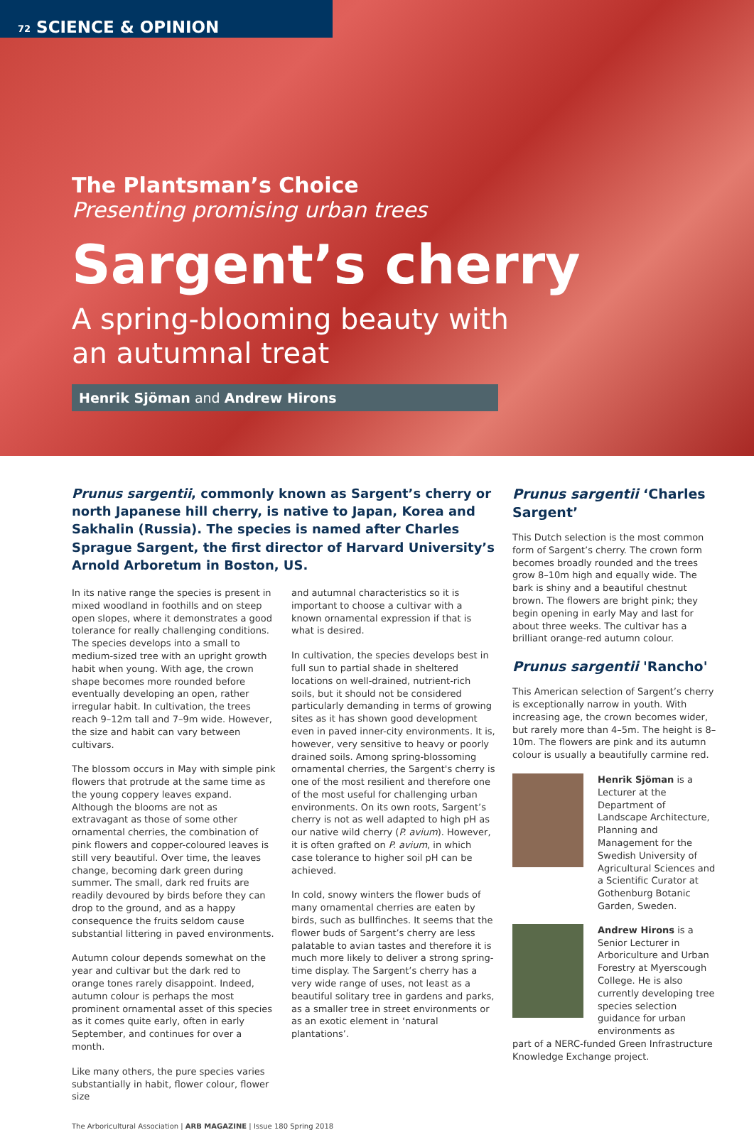72 SCIENCE & OPINION
The Plantsman’s Choice
Presenting promising urban trees
Sargent’s cherry
A spring-blooming beauty with
an autumnal treat
Henrik Sjöman and Andrew Hirons
Prunus sargentii, commonly known as Sargent’s cherry or north Japanese hill cherry, is native to Japan, Korea and Sakhalin (Russia). The species is named after Charles Sprague Sargent, the first director of Harvard University’s Arnold Arboretum in Boston, US.
In its native range the species is present in mixed woodland in foothills and on steep open slopes, where it demonstrates a good tolerance for really challenging conditions. The species develops into a small to medium-sized tree with an upright growth habit when young. With age, the crown shape becomes more rounded before eventually developing an open, rather irregular habit. In cultivation, the trees reach 9–12m tall and 7–9m wide. However, the size and habit can vary between cultivars.
The blossom occurs in May with simple pink flowers that protrude at the same time as the young coppery leaves expand. Although the blooms are not as extravagant as those of some other ornamental cherries, the combination of pink flowers and copper-coloured leaves is still very beautiful. Over time, the leaves change, becoming dark green during summer. The small, dark red fruits are readily devoured by birds before they can drop to the ground, and as a happy consequence the fruits seldom cause substantial littering in paved environments.
Autumn colour depends somewhat on the year and cultivar but the dark red to orange tones rarely disappoint. Indeed, autumn colour is perhaps the most prominent ornamental asset of this species as it comes quite early, often in early September, and continues for over a month.
Like many others, the pure species varies substantially in habit, flower colour, flower size
and autumnal characteristics so it is important to choose a cultivar with a known ornamental expression if that is what is desired.
In cultivation, the species develops best in full sun to partial shade in sheltered locations on well-drained, nutrient-rich soils, but it should not be considered particularly demanding in terms of growing sites as it has shown good development even in paved inner-city environments. It is, however, very sensitive to heavy or poorly drained soils. Among spring-blossoming ornamental cherries, the Sargent's cherry is one of the most resilient and therefore one of the most useful for challenging urban environments. On its own roots, Sargent’s cherry is not as well adapted to high pH as our native wild cherry (P. avium). However, it is often grafted on P. avium, in which case tolerance to higher soil pH can be achieved.
In cold, snowy winters the flower buds of many ornamental cherries are eaten by birds, such as bullfinches. It seems that the flower buds of Sargent’s cherry are less palatable to avian tastes and therefore it is much more likely to deliver a strong spring-time display. The Sargent’s cherry has a very wide range of uses, not least as a beautiful solitary tree in gardens and parks, as a smaller tree in street environments or as an exotic element in ‘natural plantations’.
Prunus sargentii ‘Charles Sargent’
This Dutch selection is the most common form of Sargent’s cherry. The crown form becomes broadly rounded and the trees grow 8–10m high and equally wide. The bark is shiny and a beautiful chestnut brown. The flowers are bright pink; they begin opening in early May and last for about three weeks. The cultivar has a brilliant orange-red autumn colour.
Prunus sargentii 'Rancho'
This American selection of Sargent’s cherry is exceptionally narrow in youth. With increasing age, the crown becomes wider, but rarely more than 4–5m. The height is 8–10m. The flowers are pink and its autumn colour is usually a beautifully carmine red.
Henrik Sjöman is a Lecturer at the Department of Landscape Architecture, Planning and Management for the Swedish University of Agricultural Sciences and a Scientific Curator at Gothenburg Botanic Garden, Sweden.
Andrew Hirons is a Senior Lecturer in Arboriculture and Urban Forestry at Myerscough College. He is also currently developing tree species selection guidance for urban environments as
part of a NERC-funded Green Infrastructure Knowledge Exchange project.
The Arboricultural Association | ARB MAGAZINE | Issue 180 Spring 2018